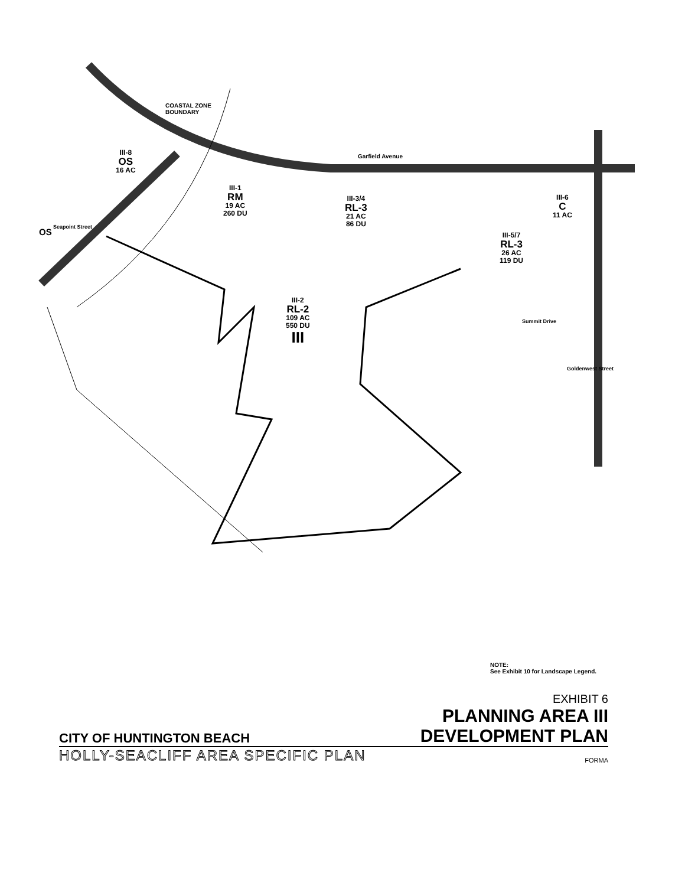COASTAL ZONE
BOUNDARY
III-8
OS
16 AC
Garfield Avenue
III-1
RM
19 AC
260 DU
III-3/4
RL-3
21 AC
86 DU
III-6
C
11 AC
OS Seapoint Street
III-5/7
RL-3
26 AC
119 DU
III-2
RL-2
109 AC
550 DU
III
Summit Drive
Goldenwest Street
NOTE:
See Exhibit 10 for Landscape Legend.
EXHIBIT 6
PLANNING AREA III
CITY OF HUNTINGTON BEACH
DEVELOPMENT PLAN
HOLLY-SEACLIFF AREA SPECIFIC PLAN
FORMA